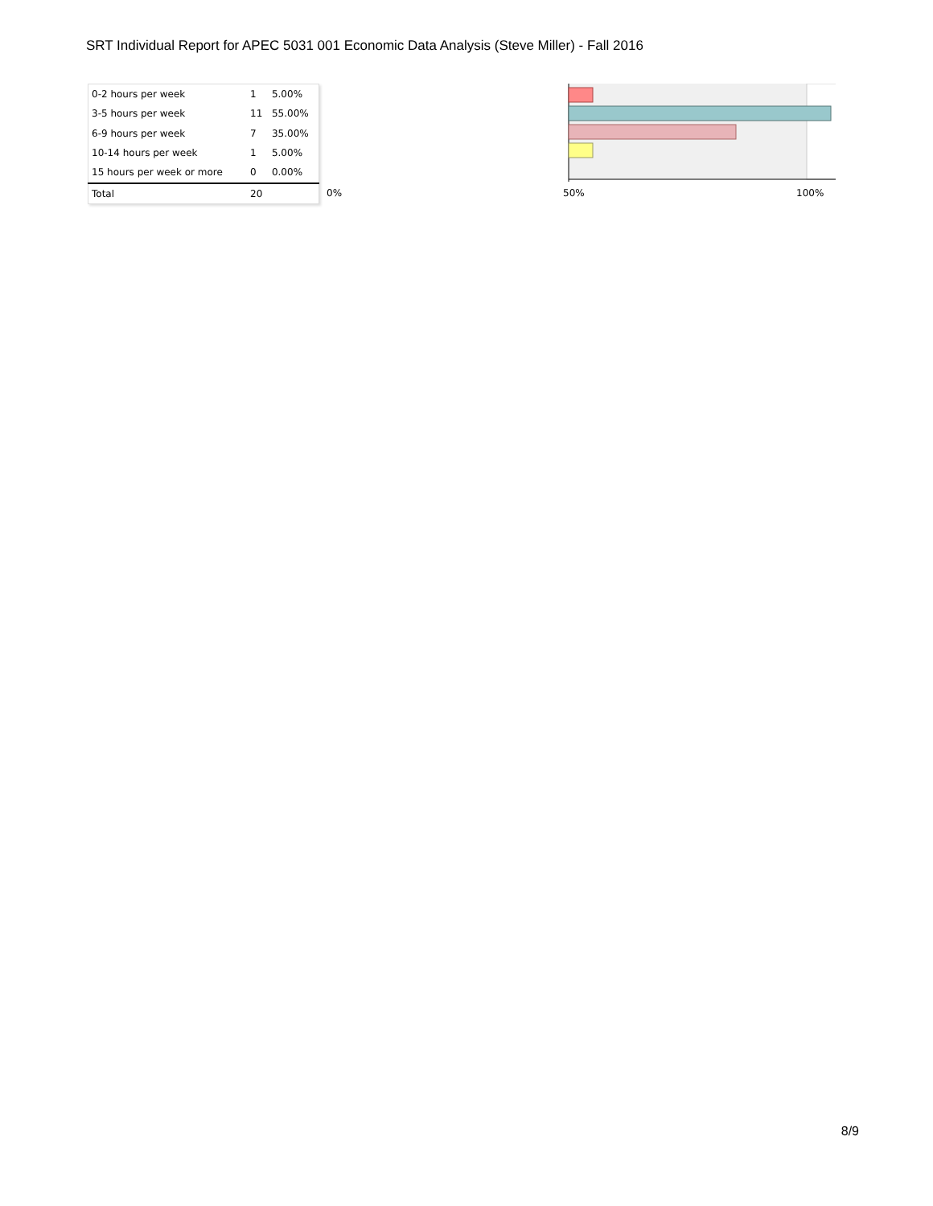SRT Individual Report for APEC 5031 001 Economic Data Analysis (Steve Miller) - Fall 2016
| 0-2 hours per week | 1 | 5.00% |
| 3-5 hours per week | 11 | 55.00% |
| 6-9 hours per week | 7 | 35.00% |
| 10-14 hours per week | 1 | 5.00% |
| 15 hours per week or more | 0 | 0.00% |
| Total | 20 | |
0% 50% 100%
8/9